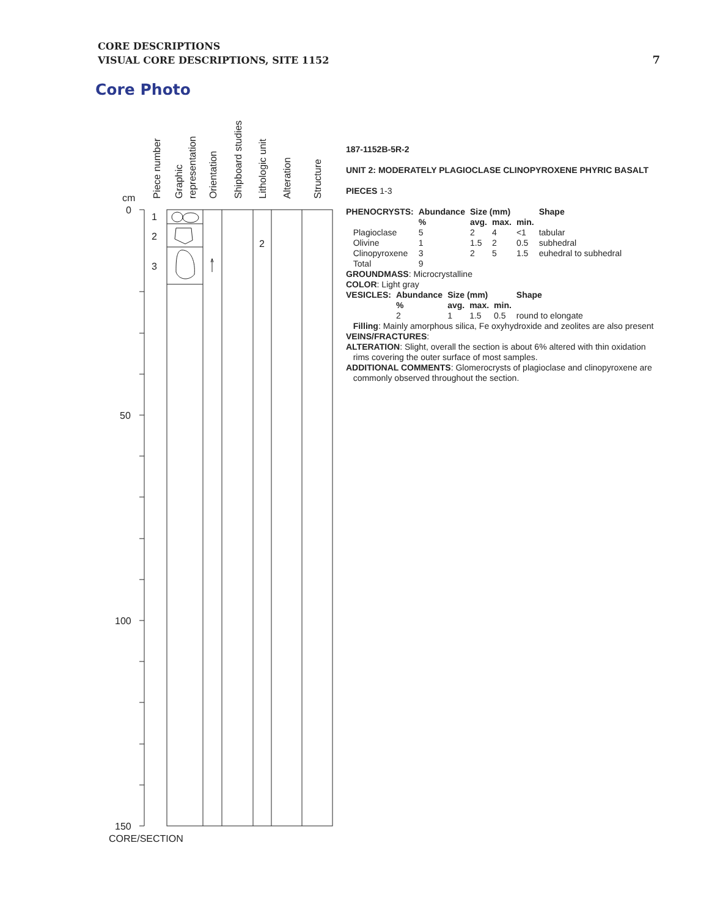CORE DESCRIPTIONS
VISUAL CORE DESCRIPTIONS, SITE 1152
7
Core Photo
Piece number
Graphic
representation
Orientation
Shipboard studies
Lithologic unit
Alteration
Structure
cm
0
50
100
150
1
2
3
2
CORE/SECTION
187-1152B-5R-2
UNIT 2: MODERATELY PLAGIOCLASE CLINOPYROXENE PHYRIC BASALT
PIECES 1-3
| PHENOCRYSTS: | Abundance | Size (mm) | | | Shape |
| --- | --- | --- | --- | --- | --- |
| | % | avg. | max. | min. | |
| Plagioclase | 5 | 2 | 4 | <1 | tabular |
| Olivine | 1 | 1.5 | 2 | 0.5 | subhedral |
| Clinopyroxene | 3 | 2 | 5 | 1.5 | euhedral to subhedral |
| Total | 9 | | | | |
GROUNDMASS: Microcrystalline
COLOR: Light gray
| VESICLES: | Abundance | Size (mm) | | | Shape |
| --- | --- | --- | --- | --- | --- |
| | % | avg. | max. | min. | |
| | 2 | 1 | 1.5 | 0.5 | round to elongate |
Filling: Mainly amorphous silica, Fe oxyhydroxide and zeolites are also present
VEINS/FRACTURES:
ALTERATION: Slight, overall the section is about 6% altered with thin oxidation
rims covering the outer surface of most samples.
ADDITIONAL COMMENTS: Glomerocrysts of plagioclase and clinopyroxene are
commonly observed throughout the section.